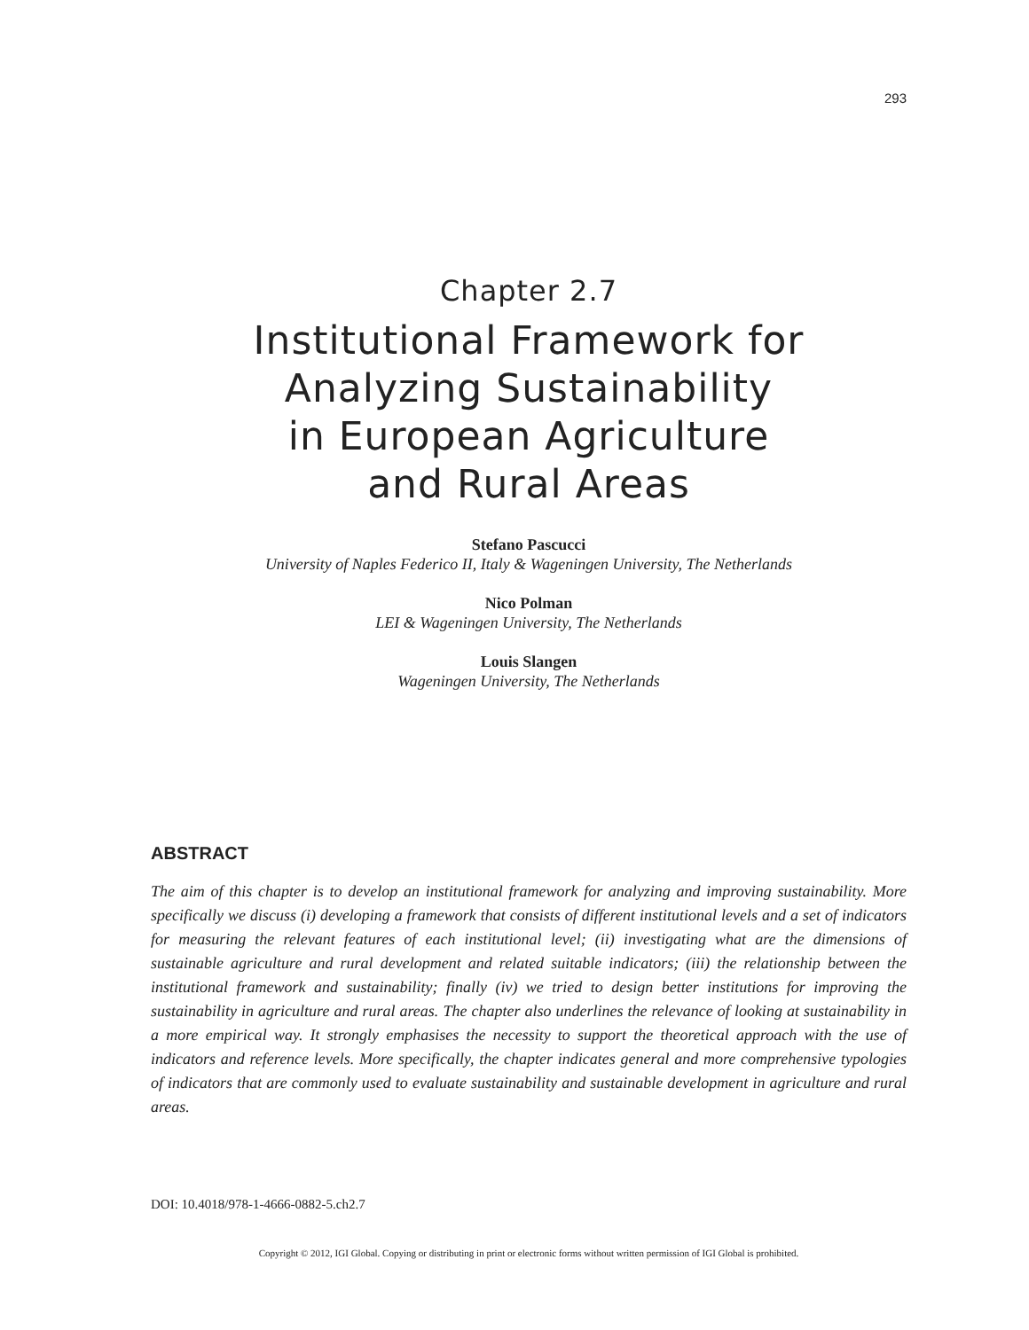293
Chapter 2.7
Institutional Framework for
Analyzing Sustainability
in European Agriculture
and Rural Areas
Stefano Pascucci
University of Naples Federico II, Italy & Wageningen University, The Netherlands
Nico Polman
LEI & Wageningen University, The Netherlands
Louis Slangen
Wageningen University, The Netherlands
ABSTRACT
The aim of this chapter is to develop an institutional framework for analyzing and improving sustainability. More specifically we discuss (i) developing a framework that consists of different institutional levels and a set of indicators for measuring the relevant features of each institutional level; (ii) investigating what are the dimensions of sustainable agriculture and rural development and related suitable indicators; (iii) the relationship between the institutional framework and sustainability; finally (iv) we tried to design better institutions for improving the sustainability in agriculture and rural areas. The chapter also underlines the relevance of looking at sustainability in a more empirical way. It strongly emphasises the necessity to support the theoretical approach with the use of indicators and reference levels. More specifically, the chapter indicates general and more comprehensive typologies of indicators that are commonly used to evaluate sustainability and sustainable development in agriculture and rural areas.
DOI: 10.4018/978-1-4666-0882-5.ch2.7
Copyright © 2012, IGI Global. Copying or distributing in print or electronic forms without written permission of IGI Global is prohibited.